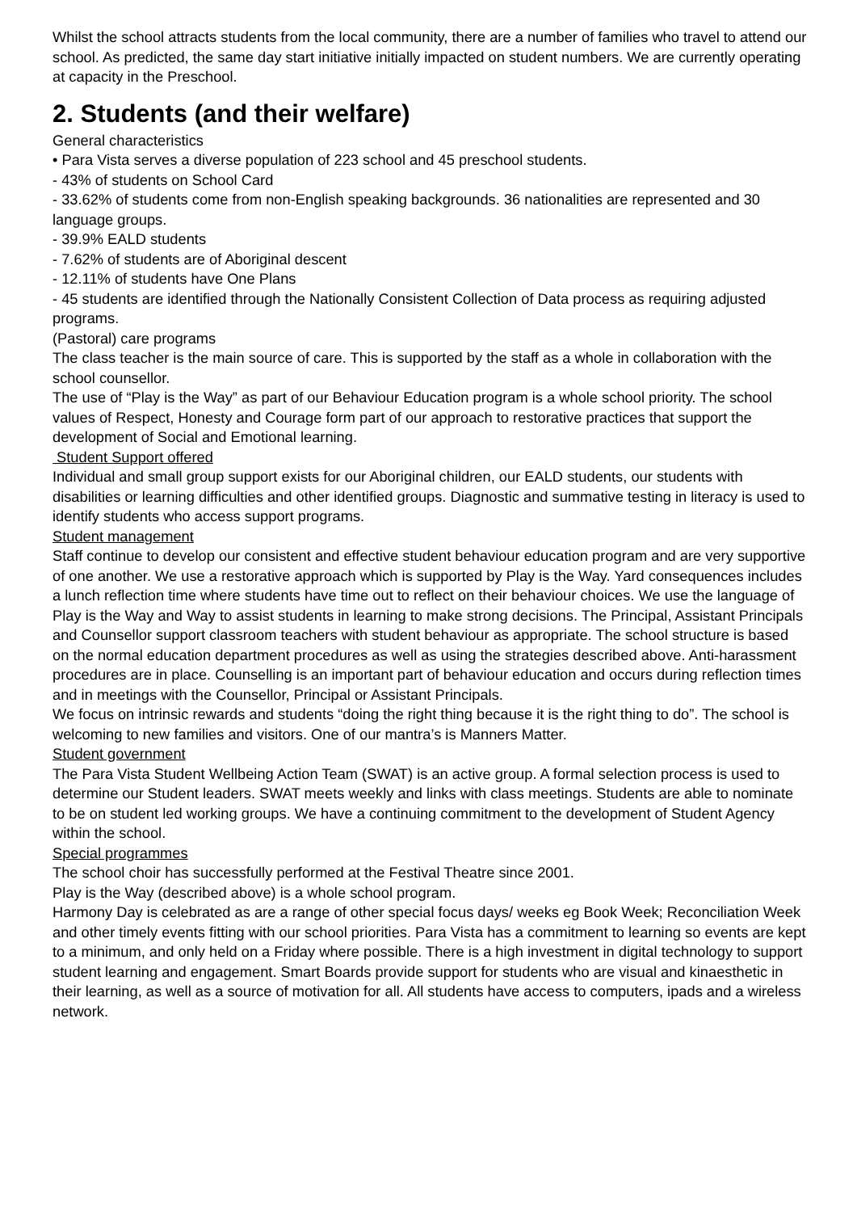Whilst the school attracts students from the local community, there are a number of families who travel to attend our school. As predicted, the same day start initiative initially impacted on student numbers. We are currently operating at capacity in the Preschool.
2. Students (and their welfare)
General characteristics
• Para Vista serves a diverse population of 223 school and 45 preschool students.
- 43% of students on School Card
- 33.62% of students come from non-English speaking backgrounds. 36 nationalities are represented and 30 language groups.
- 39.9% EALD students
- 7.62% of students are of Aboriginal descent
- 12.11% of students have One Plans
- 45 students are identified through the Nationally Consistent Collection of Data process as requiring adjusted programs.
(Pastoral) care programs
The class teacher is the main source of care. This is supported by the staff as a whole in collaboration with the school counsellor.
The use of “Play is the Way” as part of our Behaviour Education program is a whole school priority. The school values of Respect, Honesty and Courage form part of our approach to restorative practices that support the development of Social and Emotional learning.
Student Support offered
Individual and small group support exists for our Aboriginal children, our EALD students, our students with disabilities or learning difficulties and other identified groups. Diagnostic and summative testing in literacy is used to identify students who access support programs.
Student management
Staff continue to develop our consistent and effective student behaviour education program and are very supportive of one another. We use a restorative approach which is supported by Play is the Way. Yard consequences includes a lunch reflection time where students have time out to reflect on their behaviour choices. We use the language of Play is the Way and Way to assist students in learning to make strong decisions. The Principal, Assistant Principals and Counsellor support classroom teachers with student behaviour as appropriate. The school structure is based on the normal education department procedures as well as using the strategies described above. Anti-harassment procedures are in place. Counselling is an important part of behaviour education and occurs during reflection times and in meetings with the Counsellor, Principal or Assistant Principals.
We focus on intrinsic rewards and students “doing the right thing because it is the right thing to do”. The school is welcoming to new families and visitors. One of our mantra’s is Manners Matter.
Student government
The Para Vista Student Wellbeing Action Team (SWAT) is an active group. A formal selection process is used to determine our Student leaders. SWAT meets weekly and links with class meetings. Students are able to nominate to be on student led working groups. We have a continuing commitment to the development of Student Agency within the school.
Special programmes
The school choir has successfully performed at the Festival Theatre since 2001.
Play is the Way (described above) is a whole school program.
Harmony Day is celebrated as are a range of other special focus days/ weeks eg Book Week; Reconciliation Week and other timely events fitting with our school priorities. Para Vista has a commitment to learning so events are kept to a minimum, and only held on a Friday where possible. There is a high investment in digital technology to support student learning and engagement. Smart Boards provide support for students who are visual and kinaesthetic in their learning, as well as a source of motivation for all. All students have access to computers, ipads and a wireless network.